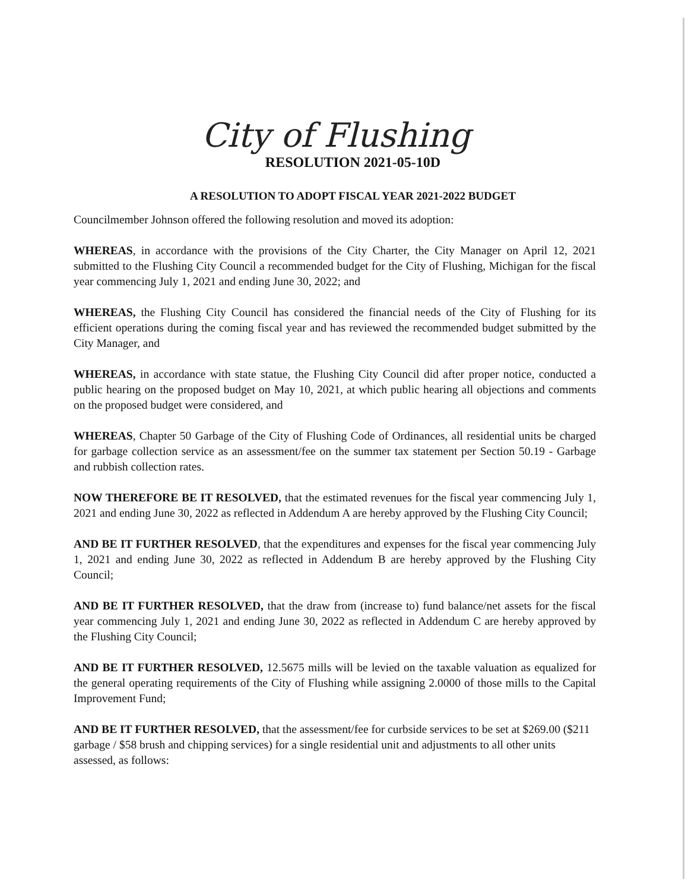City of Flushing
RESOLUTION 2021-05-10D
A RESOLUTION TO ADOPT FISCAL YEAR 2021-2022 BUDGET
Councilmember Johnson offered the following resolution and moved its adoption:
WHEREAS, in accordance with the provisions of the City Charter, the City Manager on April 12, 2021 submitted to the Flushing City Council a recommended budget for the City of Flushing, Michigan for the fiscal year commencing July 1, 2021 and ending June 30, 2022; and
WHEREAS, the Flushing City Council has considered the financial needs of the City of Flushing for its efficient operations during the coming fiscal year and has reviewed the recommended budget submitted by the City Manager, and
WHEREAS, in accordance with state statue, the Flushing City Council did after proper notice, conducted a public hearing on the proposed budget on May 10, 2021, at which public hearing all objections and comments on the proposed budget were considered, and
WHEREAS, Chapter 50 Garbage of the City of Flushing Code of Ordinances, all residential units be charged for garbage collection service as an assessment/fee on the summer tax statement per Section 50.19 - Garbage and rubbish collection rates.
NOW THEREFORE BE IT RESOLVED, that the estimated revenues for the fiscal year commencing July 1, 2021 and ending June 30, 2022 as reflected in Addendum A are hereby approved by the Flushing City Council;
AND BE IT FURTHER RESOLVED, that the expenditures and expenses for the fiscal year commencing July 1, 2021 and ending June 30, 2022 as reflected in Addendum B are hereby approved by the Flushing City Council;
AND BE IT FURTHER RESOLVED, that the draw from (increase to) fund balance/net assets for the fiscal year commencing July 1, 2021 and ending June 30, 2022 as reflected in Addendum C are hereby approved by the Flushing City Council;
AND BE IT FURTHER RESOLVED, 12.5675 mills will be levied on the taxable valuation as equalized for the general operating requirements of the City of Flushing while assigning 2.0000 of those mills to the Capital Improvement Fund;
AND BE IT FURTHER RESOLVED, that the assessment/fee for curbside services to be set at $269.00 ($211 garbage / $58 brush and chipping services) for a single residential unit and adjustments to all other units assessed, as follows: